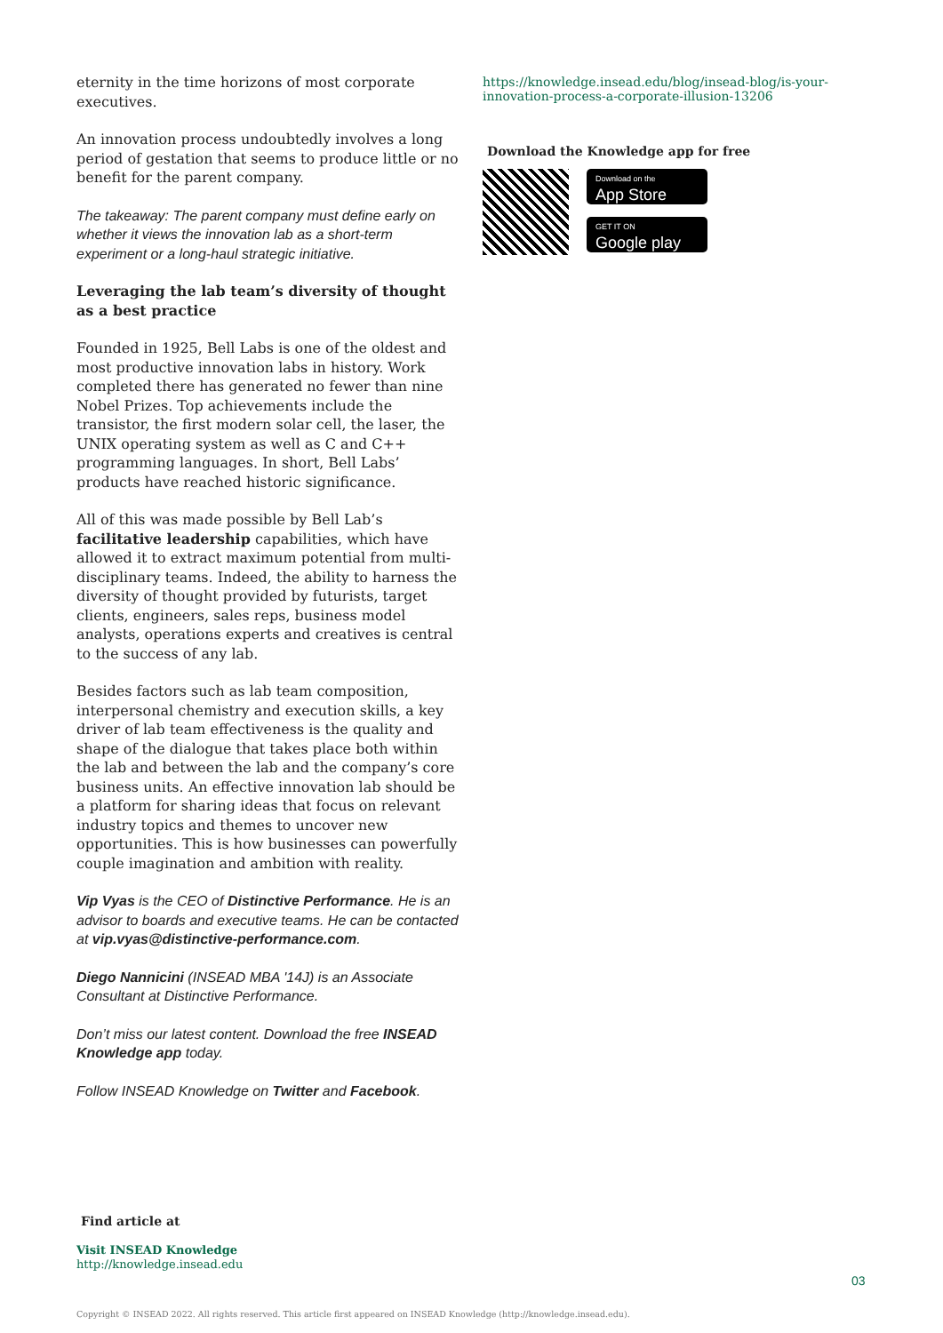eternity in the time horizons of most corporate executives.
An innovation process undoubtedly involves a long period of gestation that seems to produce little or no benefit for the parent company.
The takeaway: The parent company must define early on whether it views the innovation lab as a short-term experiment or a long-haul strategic initiative.
Leveraging the lab team’s diversity of thought as a best practice
Founded in 1925, Bell Labs is one of the oldest and most productive innovation labs in history. Work completed there has generated no fewer than nine Nobel Prizes. Top achievements include the transistor, the first modern solar cell, the laser, the UNIX operating system as well as C and C++ programming languages. In short, Bell Labs’ products have reached historic significance.
All of this was made possible by Bell Lab’s facilitative leadership capabilities, which have allowed it to extract maximum potential from multi-disciplinary teams. Indeed, the ability to harness the diversity of thought provided by futurists, target clients, engineers, sales reps, business model analysts, operations experts and creatives is central to the success of any lab.
Besides factors such as lab team composition, interpersonal chemistry and execution skills, a key driver of lab team effectiveness is the quality and shape of the dialogue that takes place both within the lab and between the lab and the company’s core business units. An effective innovation lab should be a platform for sharing ideas that focus on relevant industry topics and themes to uncover new opportunities. This is how businesses can powerfully couple imagination and ambition with reality.
Vip Vyas is the CEO of Distinctive Performance. He is an advisor to boards and executive teams. He can be contacted at vip.vyas@distinctive-performance.com.
Diego Nannicini (INSEAD MBA '14J) is an Associate Consultant at Distinctive Performance.
Don’t miss our latest content. Download the free INSEAD Knowledge app today.
Follow INSEAD Knowledge on Twitter and Facebook.
https://knowledge.insead.edu/blog/insead-blog/is-your-innovation-process-a-corporate-illusion-13206
Download the Knowledge app for free
Download on the
App Store
GET IT ON
Google play
Find article at
Visit INSEAD Knowledge
http://knowledge.insead.edu
03
Copyright © INSEAD 2022. All rights reserved. This article first appeared on INSEAD Knowledge (http://knowledge.insead.edu).